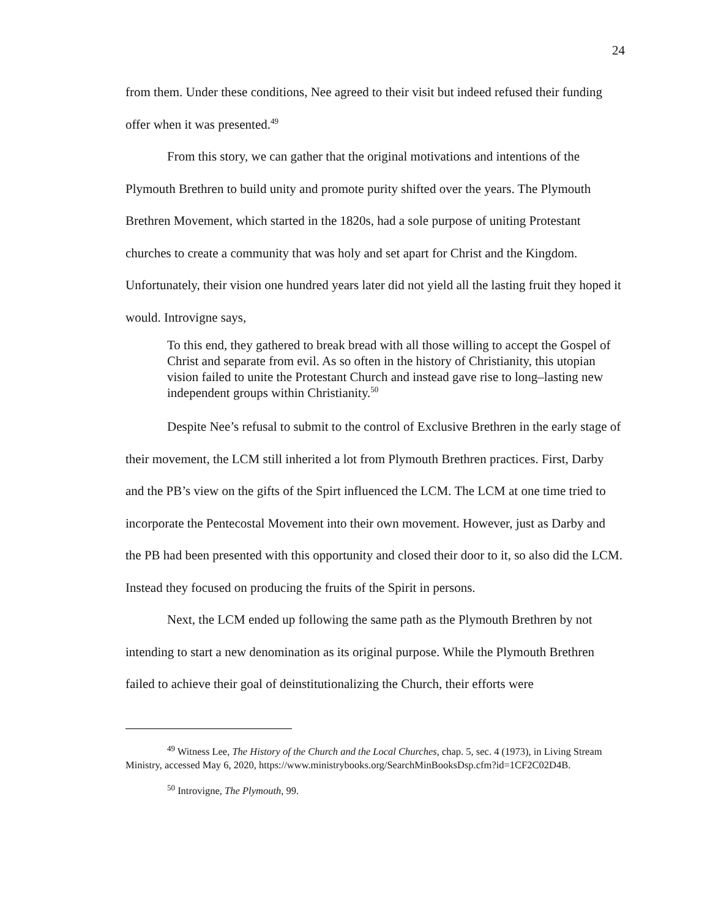24
from them. Under these conditions, Nee agreed to their visit but indeed refused their funding offer when it was presented.<sup>49</sup>
From this story, we can gather that the original motivations and intentions of the Plymouth Brethren to build unity and promote purity shifted over the years. The Plymouth Brethren Movement, which started in the 1820s, had a sole purpose of uniting Protestant churches to create a community that was holy and set apart for Christ and the Kingdom. Unfortunately, their vision one hundred years later did not yield all the lasting fruit they hoped it would. Introvigne says,
To this end, they gathered to break bread with all those willing to accept the Gospel of Christ and separate from evil. As so often in the history of Christianity, this utopian vision failed to unite the Protestant Church and instead gave rise to long–lasting new independent groups within Christianity.<sup>50</sup>
Despite Nee’s refusal to submit to the control of Exclusive Brethren in the early stage of their movement, the LCM still inherited a lot from Plymouth Brethren practices. First, Darby and the PB’s view on the gifts of the Spirt influenced the LCM. The LCM at one time tried to incorporate the Pentecostal Movement into their own movement. However, just as Darby and the PB had been presented with this opportunity and closed their door to it, so also did the LCM. Instead they focused on producing the fruits of the Spirit in persons.
Next, the LCM ended up following the same path as the Plymouth Brethren by not intending to start a new denomination as its original purpose. While the Plymouth Brethren failed to achieve their goal of deinstitutionalizing the Church, their efforts were
<sup>49</sup> Witness Lee, The History of the Church and the Local Churches, chap. 5, sec. 4 (1973), in Living Stream Ministry, accessed May 6, 2020, https://www.ministrybooks.org/SearchMinBooksDsp.cfm?id=1CF2C02D4B.
<sup>50</sup> Introvigne, The Plymouth, 99.